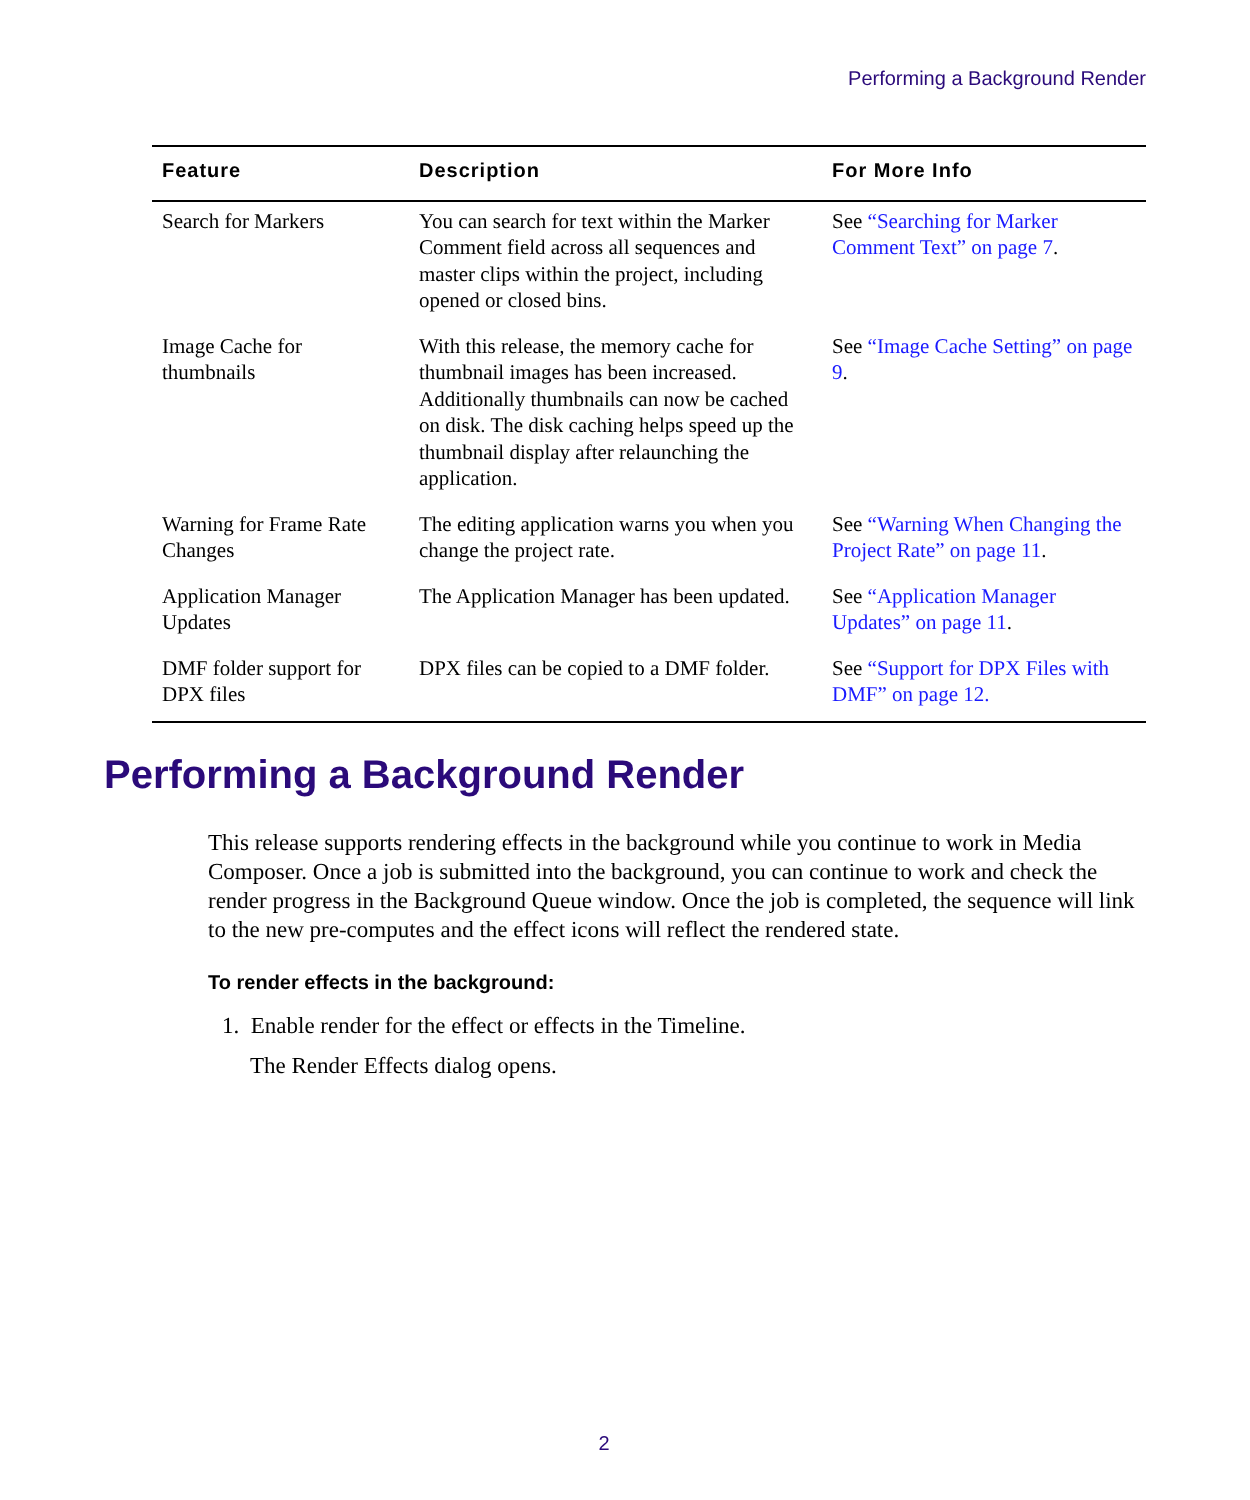Performing a Background Render
| Feature | Description | For More Info |
| --- | --- | --- |
| Search for Markers | You can search for text within the Marker Comment field across all sequences and master clips within the project, including opened or closed bins. | See “Searching for Marker Comment Text” on page 7 . |
| Image Cache for thumbnails | With this release, the memory cache for thumbnail images has been increased. Additionally thumbnails can now be cached on disk. The disk caching helps speed up the thumbnail display after relaunching the application. | See “Image Cache Setting” on page 9 . |
| Warning for Frame Rate Changes | The editing application warns you when you change the project rate. | See “Warning When Changing the Project Rate” on page 11 . |
| Application Manager Updates | The Application Manager has been updated. | See “Application Manager Updates” on page 11 . |
| DMF folder support for DPX files | DPX files can be copied to a DMF folder. | See “Support for DPX Files with DMF” on page 12. |
Performing a Background Render
This release supports rendering effects in the background while you continue to work in Media Composer. Once a job is submitted into the background, you can continue to work and check the render progress in the Background Queue window. Once the job is completed, the sequence will link to the new pre-computes and the effect icons will reflect the rendered state.
To render effects in the background:
1. Enable render for the effect or effects in the Timeline.
The Render Effects dialog opens.
2